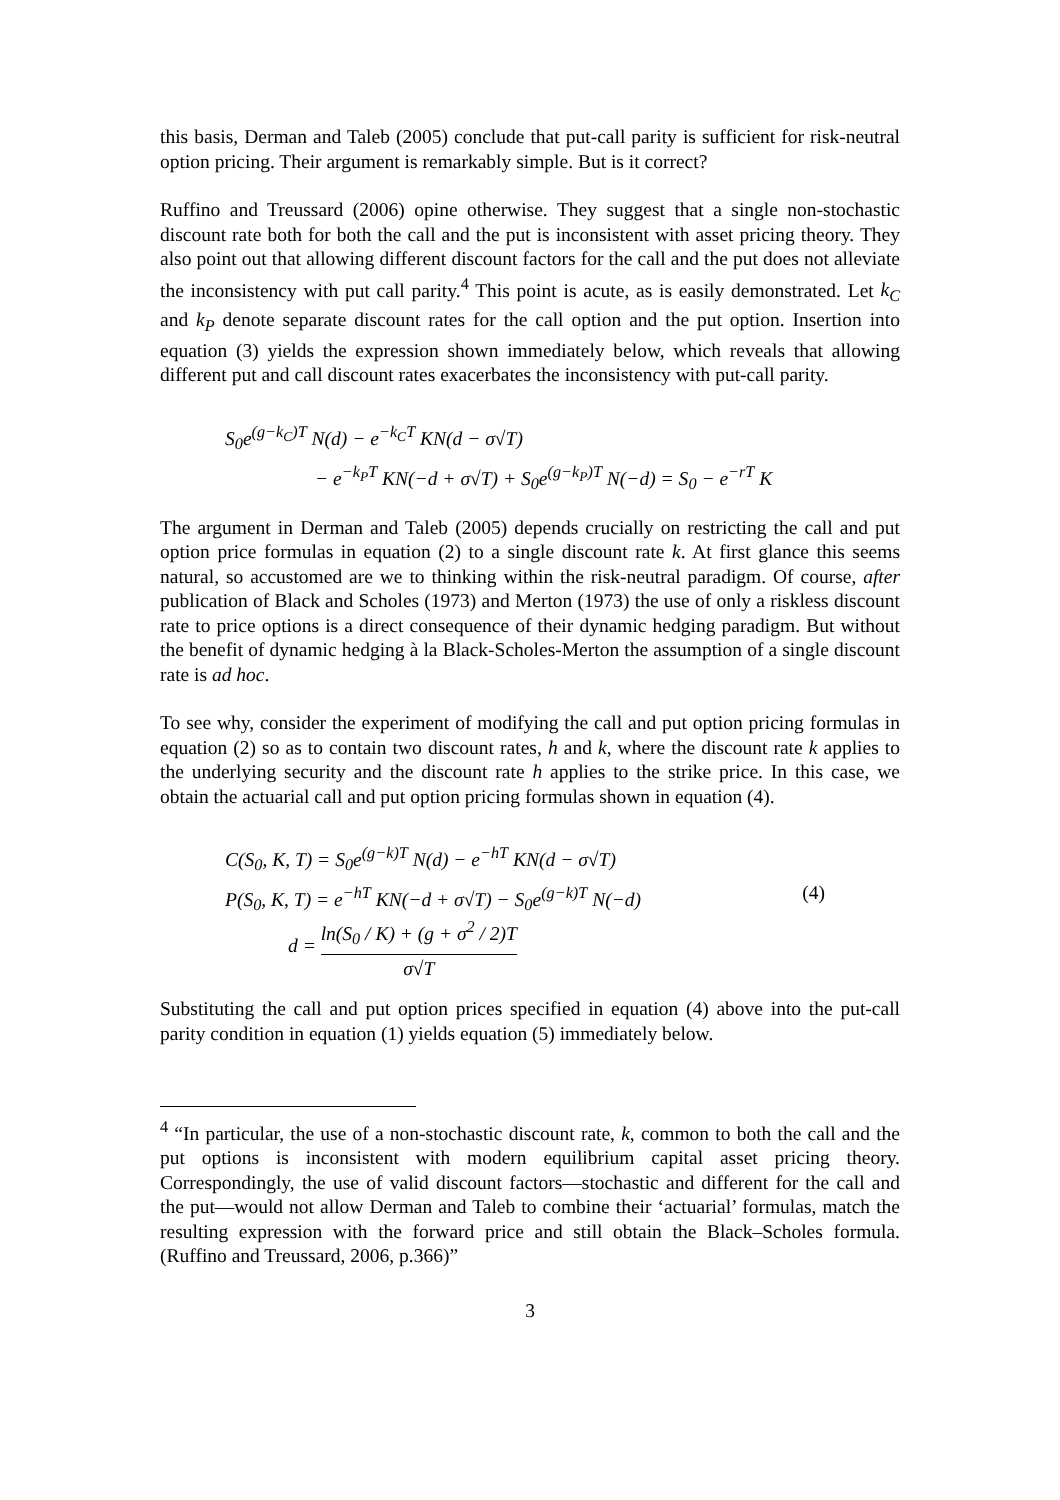this basis, Derman and Taleb (2005) conclude that put-call parity is sufficient for risk-neutral option pricing. Their argument is remarkably simple. But is it correct?
Ruffino and Treussard (2006) opine otherwise. They suggest that a single non-stochastic discount rate both for both the call and the put is inconsistent with asset pricing theory. They also point out that allowing different discount factors for the call and the put does not alleviate the inconsistency with put call parity.<sup>4</sup> This point is acute, as is easily demonstrated. Let k<sub>C</sub> and k<sub>P</sub> denote separate discount rates for the call option and the put option. Insertion into equation (3) yields the expression shown immediately below, which reveals that allowing different put and call discount rates exacerbates the inconsistency with put-call parity.
S<sub>0</sub>e<sup>(g−k<sub>C</sub>)T</sup> N(d) − e<sup>−k<sub>C</sub>T</sup> KN(d − σ√T)
− e<sup>−k<sub>P</sub>T</sup> KN(−d + σ√T) + S<sub>0</sub>e<sup>(g−k<sub>P</sub>)T</sup> N(−d) = S<sub>0</sub> − e<sup>−rT</sup> K
The argument in Derman and Taleb (2005) depends crucially on restricting the call and put option price formulas in equation (2) to a single discount rate k. At first glance this seems natural, so accustomed are we to thinking within the risk-neutral paradigm. Of course, after publication of Black and Scholes (1973) and Merton (1973) the use of only a riskless discount rate to price options is a direct consequence of their dynamic hedging paradigm. But without the benefit of dynamic hedging à la Black-Scholes-Merton the assumption of a single discount rate is ad hoc.
To see why, consider the experiment of modifying the call and put option pricing formulas in equation (2) so as to contain two discount rates, h and k, where the discount rate k applies to the underlying security and the discount rate h applies to the strike price. In this case, we obtain the actuarial call and put option pricing formulas shown in equation (4).
C(S<sub>0</sub>, K, T) = S<sub>0</sub>e<sup>(g−k)T</sup> N(d) − e<sup>−hT</sup> KN(d − σ√T)
P(S<sub>0</sub>, K, T) = e<sup>−hT</sup> KN(−d + σ√T) − S<sub>0</sub>e<sup>(g−k)T</sup> N(−d) (4)
d = ln(S<sub>0</sub> / K) + (g + σ<sup>2</sup> / 2)T σ√T
Substituting the call and put option prices specified in equation (4) above into the put-call parity condition in equation (1) yields equation (5) immediately below.
<sup>4</sup> “In particular, the use of a non-stochastic discount rate, k, common to both the call and the put options is inconsistent with modern equilibrium capital asset pricing theory. Correspondingly, the use of valid discount factors—stochastic and different for the call and the put—would not allow Derman and Taleb to combine their ‘actuarial’ formulas, match the resulting expression with the forward price and still obtain the Black–Scholes formula. (Ruffino and Treussard, 2006, p.366)”
3